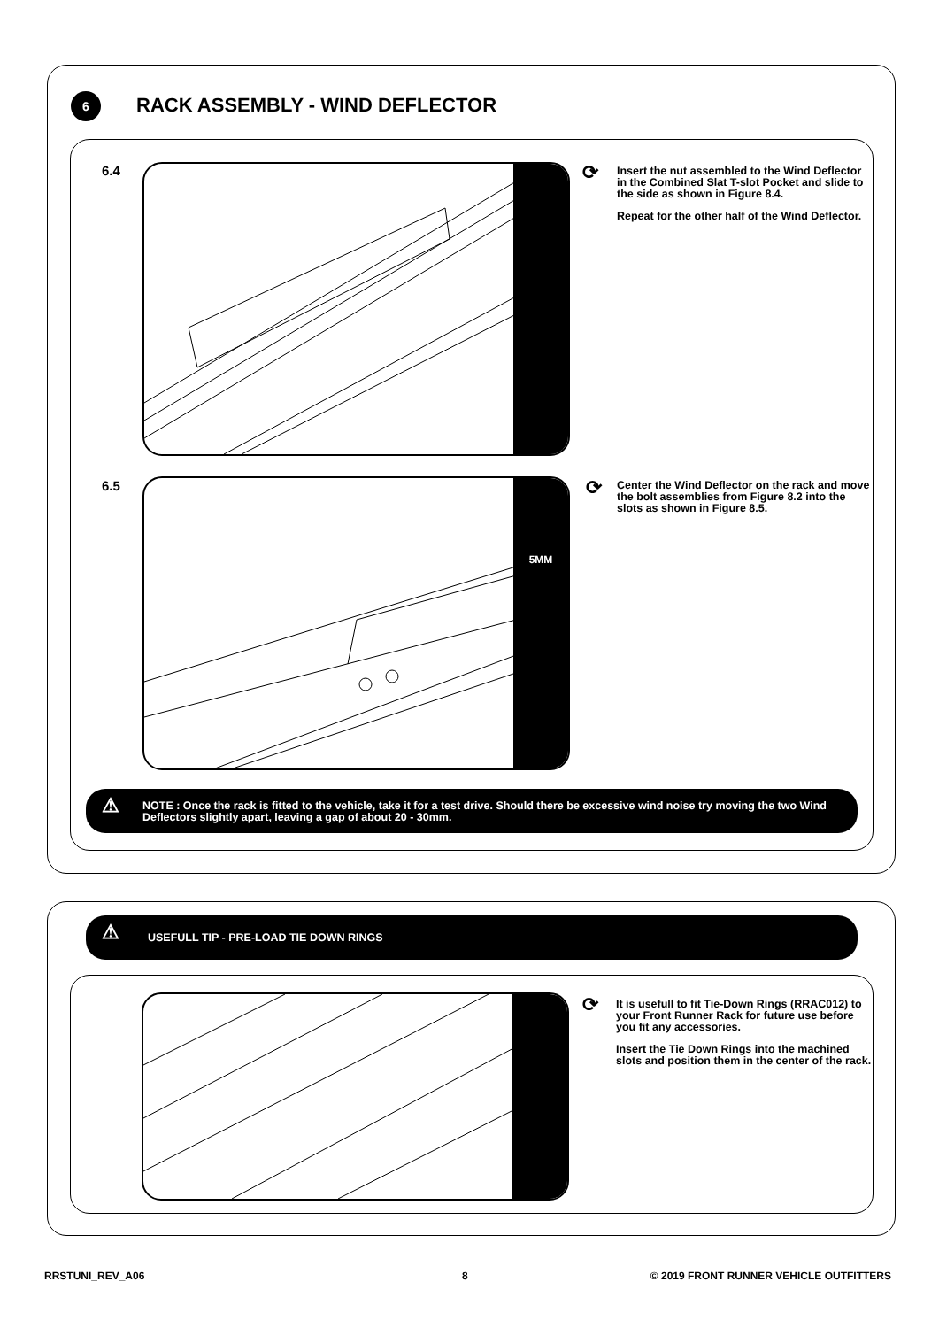6 RACK ASSEMBLY - WIND DEFLECTOR
6.4 ⟳
Insert the nut assembled to the Wind Deflector in the Combined Slat T-slot Pocket and slide to the side as shown in Figure 8.4.
Repeat for the other half of the Wind Deflector.
6.5 5MM ⟳
Center the Wind Deflector on the rack and move the bolt assemblies from Figure 8.2 into the slots as shown in Figure 8.5.
⚠
NOTE : Once the rack is fitted to the vehicle, take it for a test drive. Should there be excessive wind noise try moving the two Wind Deflectors slightly apart, leaving a gap of about 20 - 30mm.
⚠
USEFULL TIP - PRE-LOAD TIE DOWN RINGS
⟳
It is usefull to fit Tie-Down Rings (RRAC012) to your Front Runner Rack for future use before you fit any accessories.
Insert the Tie Down Rings into the machined slots and position them in the center of the rack.
RRSTUNI_REV_A06 8
© 2019 FRONT RUNNER VEHICLE OUTFITTERS